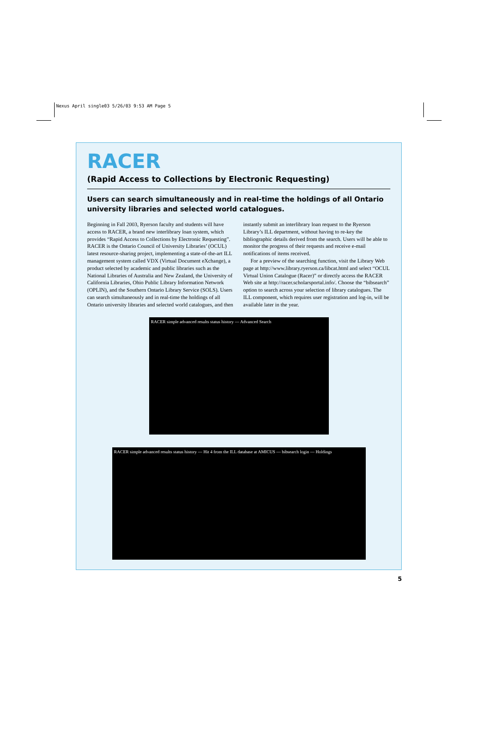Nexus April single03 5/26/03 9:53 AM Page 5
RACER
(Rapid Access to Collections by Electronic Requesting)
Users can search simultaneously and in real-time the holdings of all Ontario university libraries and selected world catalogues.
Beginning in Fall 2003, Ryerson faculty and students will have access to RACER, a brand new interlibrary loan system, which provides “Rapid Access to Collections by Electronic Requesting”. RACER is the Ontario Council of University Libraries’ (OCUL) latest resource-sharing project, implementing a state-of-the-art ILL management system called VDX (Virtual Document eXchange), a product selected by academic and public libraries such as the National Libraries of Australia and New Zealand, the University of California Libraries, Ohio Public Library Information Network (OPLIN), and the Southern Ontario Library Service (SOLS). Users can search simultaneously and in real-time the holdings of all Ontario university libraries and selected world catalogues, and then instantly submit an interlibrary loan request to the Ryerson Library’s ILL department, without having to re-key the bibliographic details derived from the search. Users will be able to monitor the progress of their requests and receive e-mail notifications of items received.
For a preview of the searching function, visit the Library Web page at http://www.library.ryerson.ca/libcat.html and select “OCUL Virtual Union Catalogue (Racer)” or directly access the RACER Web site at http://racer.scholarsportal.info/. Choose the “bibsearch” option to search across your selection of library catalogues. The ILL component, which requires user registration and log-in, will be available later in the year.
RACER simple advanced results status history — Advanced Search
RACER simple advanced results status history — Hit 4 from the ILL database at AMICUS — bibsearch login — Holdings
5